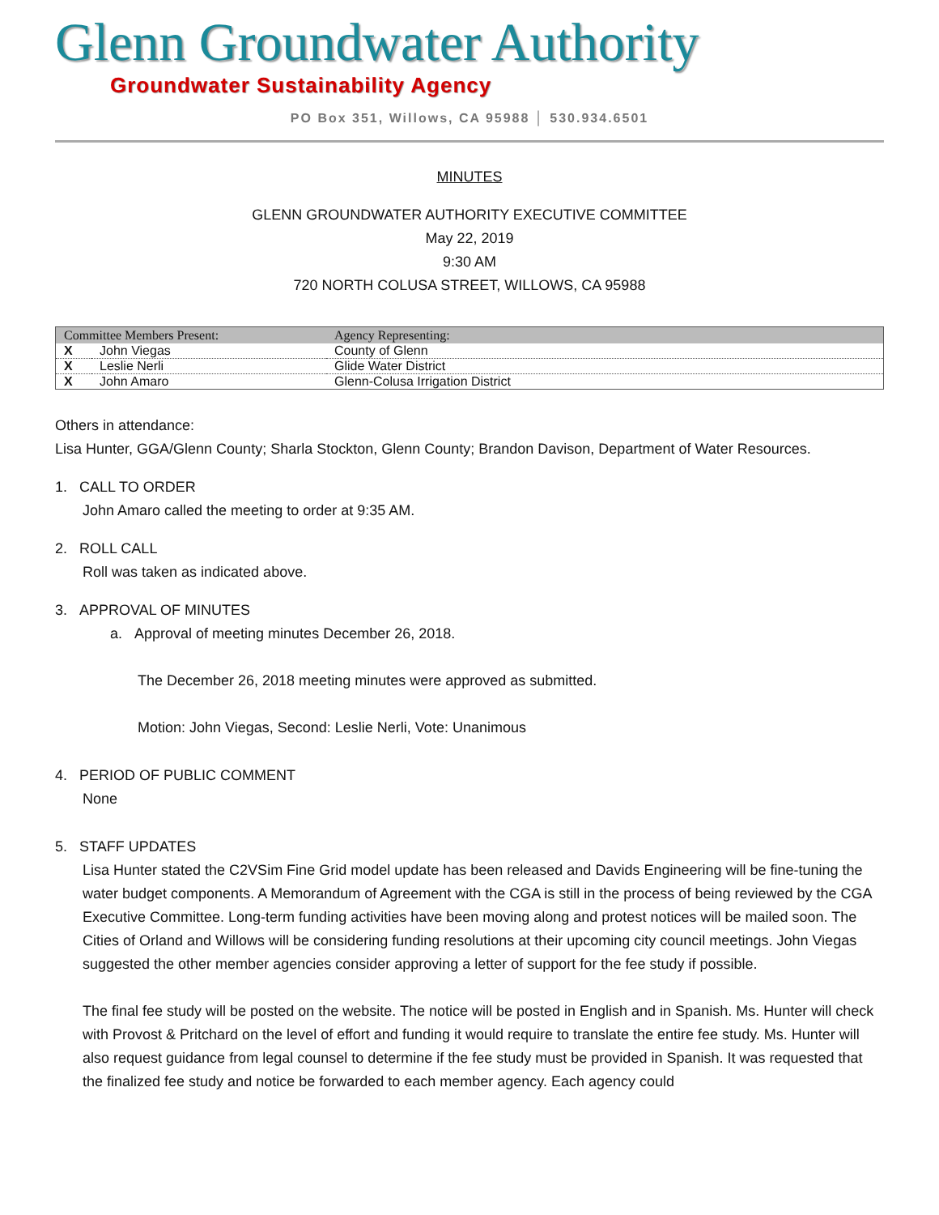Glenn Groundwater Authority
Groundwater Sustainability Agency
PO Box 351, Willows, CA 95988 │ 530.934.6501
MINUTES
GLENN GROUNDWATER AUTHORITY EXECUTIVE COMMITTEE
May 22, 2019
9:30 AM
720 NORTH COLUSA STREET, WILLOWS, CA 95988
| Committee Members Present: | | Agency Representing: |
| --- | --- | --- |
| X | John Viegas | County of Glenn |
| X | Leslie Nerli | Glide Water District |
| X | John Amaro | Glenn-Colusa Irrigation District |
Others in attendance:
Lisa Hunter, GGA/Glenn County; Sharla Stockton, Glenn County; Brandon Davison, Department of Water Resources.
1. CALL TO ORDER
John Amaro called the meeting to order at 9:35 AM.
2. ROLL CALL
Roll was taken as indicated above.
3. APPROVAL OF MINUTES
a. Approval of meeting minutes December 26, 2018.
The December 26, 2018 meeting minutes were approved as submitted.
Motion: John Viegas, Second: Leslie Nerli, Vote: Unanimous
4. PERIOD OF PUBLIC COMMENT
None
5. STAFF UPDATES
Lisa Hunter stated the C2VSim Fine Grid model update has been released and Davids Engineering will be fine-tuning the water budget components. A Memorandum of Agreement with the CGA is still in the process of being reviewed by the CGA Executive Committee. Long-term funding activities have been moving along and protest notices will be mailed soon. The Cities of Orland and Willows will be considering funding resolutions at their upcoming city council meetings. John Viegas suggested the other member agencies consider approving a letter of support for the fee study if possible.
The final fee study will be posted on the website. The notice will be posted in English and in Spanish. Ms. Hunter will check with Provost & Pritchard on the level of effort and funding it would require to translate the entire fee study. Ms. Hunter will also request guidance from legal counsel to determine if the fee study must be provided in Spanish. It was requested that the finalized fee study and notice be forwarded to each member agency. Each agency could